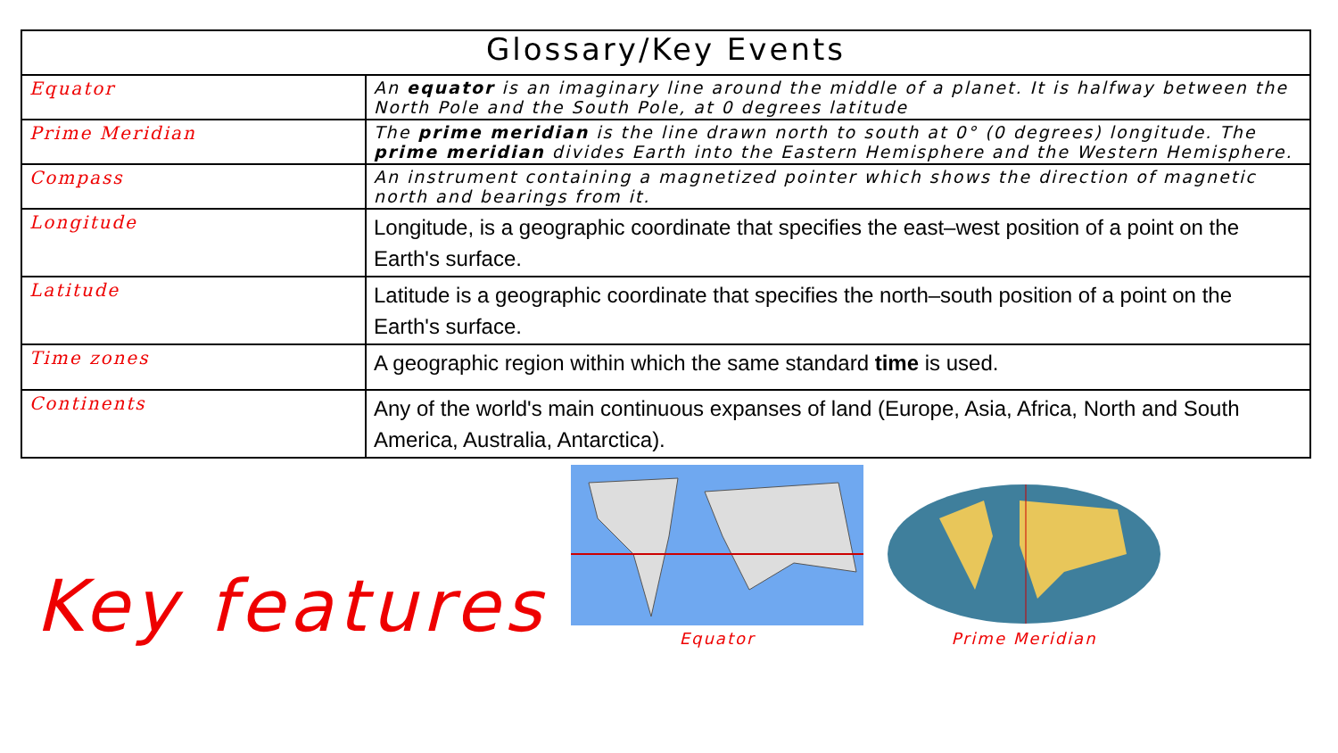| Glossary/Key Events | |
| --- | --- |
| Equator | An equator is an imaginary line around the middle of a planet. It is halfway between the North Pole and the South Pole, at 0 degrees latitude |
| Prime Meridian | The prime meridian is the line drawn north to south at 0° (0 degrees) longitude. The prime meridian divides Earth into the Eastern Hemisphere and the Western Hemisphere. |
| Compass | An instrument containing a magnetized pointer which shows the direction of magnetic north and bearings from it. |
| Longitude | Longitude, is a geographic coordinate that specifies the east–west position of a point on the Earth's surface. |
| Latitude | Latitude is a geographic coordinate that specifies the north–south position of a point on the Earth's surface. |
| Time zones | A geographic region within which the same standard time is used. |
| Continents | Any of the world's main continuous expanses of land (Europe, Asia, Africa, North and South America, Australia, Antarctica). |
Key features
Equator
Prime Meridian